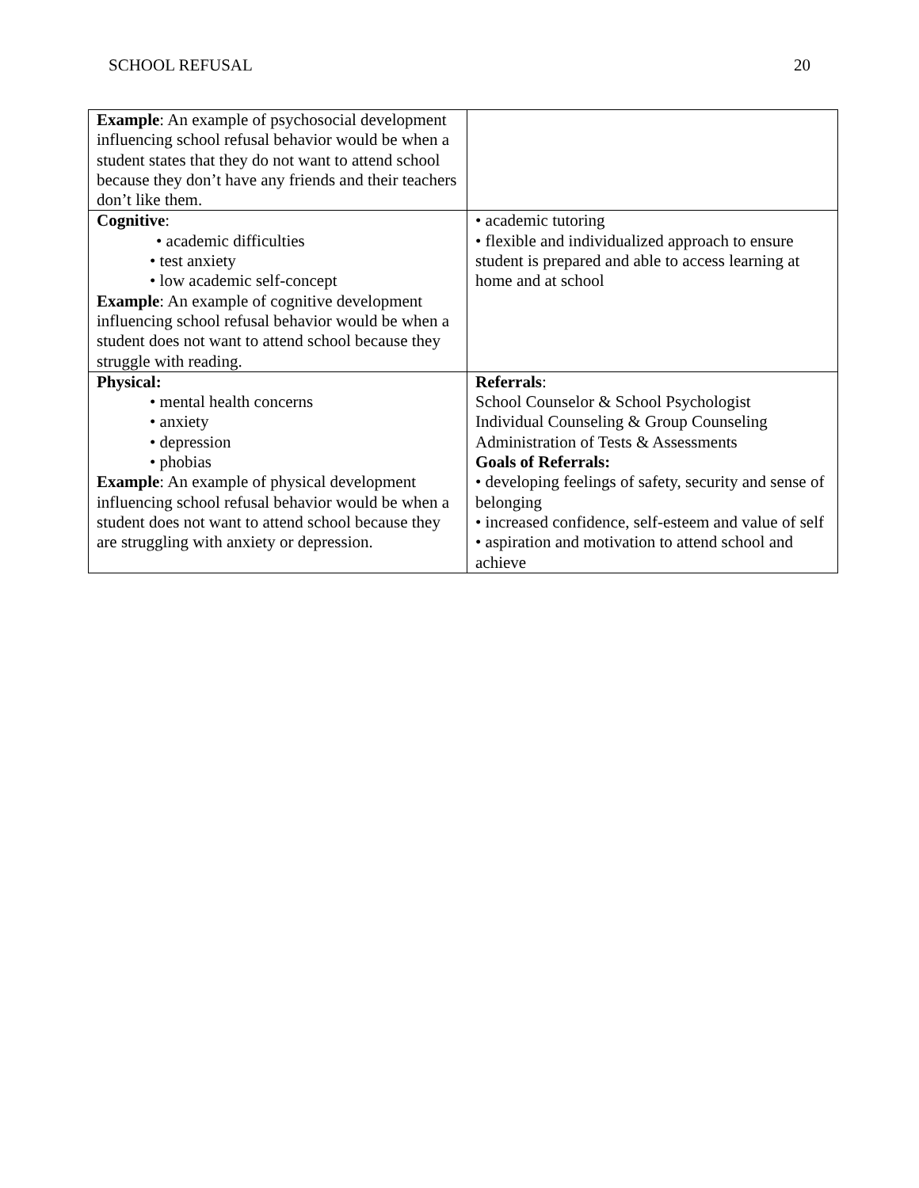SCHOOL REFUSAL 20
| Example : An example of psychosocial development influencing school refusal behavior would be when a student states that they do not want to attend school because they don’t have any friends and their teachers don’t like them. | |
| Cognitive : • academic difficulties • test anxiety • low academic self-concept Example : An example of cognitive development influencing school refusal behavior would be when a student does not want to attend school because they struggle with reading. | • academic tutoring • flexible and individualized approach to ensure student is prepared and able to access learning at home and at school |
| Physical: • mental health concerns • anxiety • depression • phobias Example : An example of physical development influencing school refusal behavior would be when a student does not want to attend school because they are struggling with anxiety or depression. | Referrals : School Counselor & School Psychologist Individual Counseling & Group Counseling Administration of Tests & Assessments Goals of Referrals: • developing feelings of safety, security and sense of belonging • increased confidence, self-esteem and value of self • aspiration and motivation to attend school and achieve |